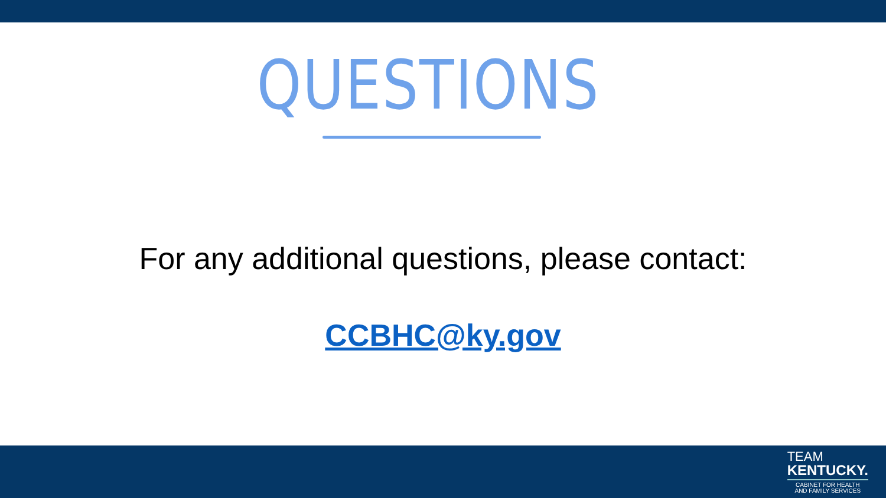QUESTIONS
For any additional questions, please contact:
CCBHC@ky.gov
TEAM
KENTUCKY.
CABINET FOR HEALTH
AND FAMILY SERVICES